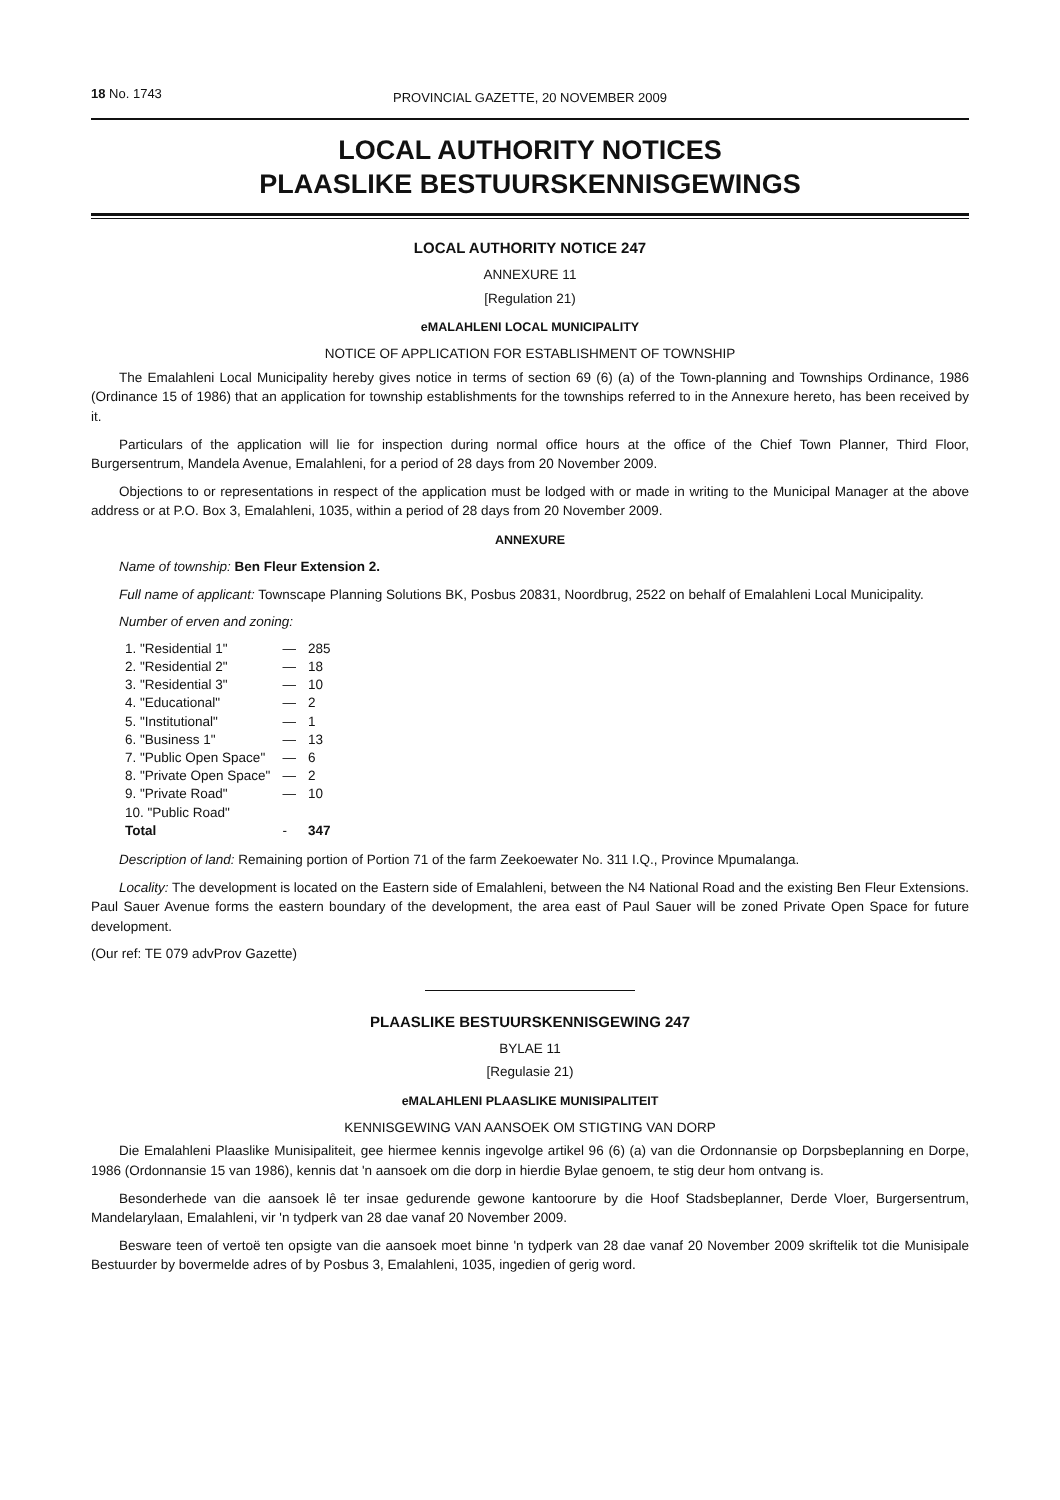18 No. 1743 PROVINCIAL GAZETTE, 20 NOVEMBER 2009
LOCAL AUTHORITY NOTICES
PLAASLIKE BESTUURSKENNISGEWINGS
LOCAL AUTHORITY NOTICE 247
ANNEXURE 11
[Regulation 21)
eMALAHLENI LOCAL MUNICIPALITY
NOTICE OF APPLICATION FOR ESTABLISHMENT OF TOWNSHIP
The Emalahleni Local Municipality hereby gives notice in terms of section 69 (6) (a) of the Town-planning and Townships Ordinance, 1986 (Ordinance 15 of 1986) that an application for township establishments for the townships referred to in the Annexure hereto, has been received by it.
Particulars of the application will lie for inspection during normal office hours at the office of the Chief Town Planner, Third Floor, Burgersentrum, Mandela Avenue, Emalahleni, for a period of 28 days from 20 November 2009.
Objections to or representations in respect of the application must be lodged with or made in writing to the Municipal Manager at the above address or at P.O. Box 3, Emalahleni, 1035, within a period of 28 days from 20 November 2009.
ANNEXURE
Name of township: Ben Fleur Extension 2.
Full name of applicant: Townscape Planning Solutions BK, Posbus 20831, Noordbrug, 2522 on behalf of Emalahleni Local Municipality.
Number of erven and zoning:
| 1. "Residential 1" | — | 285 |
| 2. "Residential 2" | — | 18 |
| 3. "Residential 3" | — | 10 |
| 4. "Educational" | — | 2 |
| 5. "Institutional" | — | 1 |
| 6. "Business 1" | — | 13 |
| 7. "Public Open Space" | — | 6 |
| 8. "Private Open Space" | — | 2 |
| 9. "Private Road" | — | 10 |
| 10. "Public Road" | | |
| Total | - | 347 |
Description of land: Remaining portion of Portion 71 of the farm Zeekoewater No. 311 I.Q., Province Mpumalanga.
Locality: The development is located on the Eastern side of Emalahleni, between the N4 National Road and the existing Ben Fleur Extensions. Paul Sauer Avenue forms the eastern boundary of the development, the area east of Paul Sauer will be zoned Private Open Space for future development.
(Our ref: TE 079 advProv Gazette)
PLAASLIKE BESTUURSKENNISGEWING 247
BYLAE 11
[Regulasie 21)
eMALAHLENI PLAASLIKE MUNISIPALITEIT
KENNISGEWING VAN AANSOEK OM STIGTING VAN DORP
Die Emalahleni Plaaslike Munisipaliteit, gee hiermee kennis ingevolge artikel 96 (6) (a) van die Ordonnansie op Dorpsbeplanning en Dorpe, 1986 (Ordonnansie 15 van 1986), kennis dat 'n aansoek om die dorp in hierdie Bylae genoem, te stig deur hom ontvang is.
Besonderhede van die aansoek lê ter insae gedurende gewone kantoorure by die Hoof Stadsbeplanner, Derde Vloer, Burgersentrum, Mandelarylaan, Emalahleni, vir 'n tydperk van 28 dae vanaf 20 November 2009.
Besware teen of vertoë ten opsigte van die aansoek moet binne 'n tydperk van 28 dae vanaf 20 November 2009 skriftelik tot die Munisipale Bestuurder by bovermelde adres of by Posbus 3, Emalahleni, 1035, ingedien of gerig word.